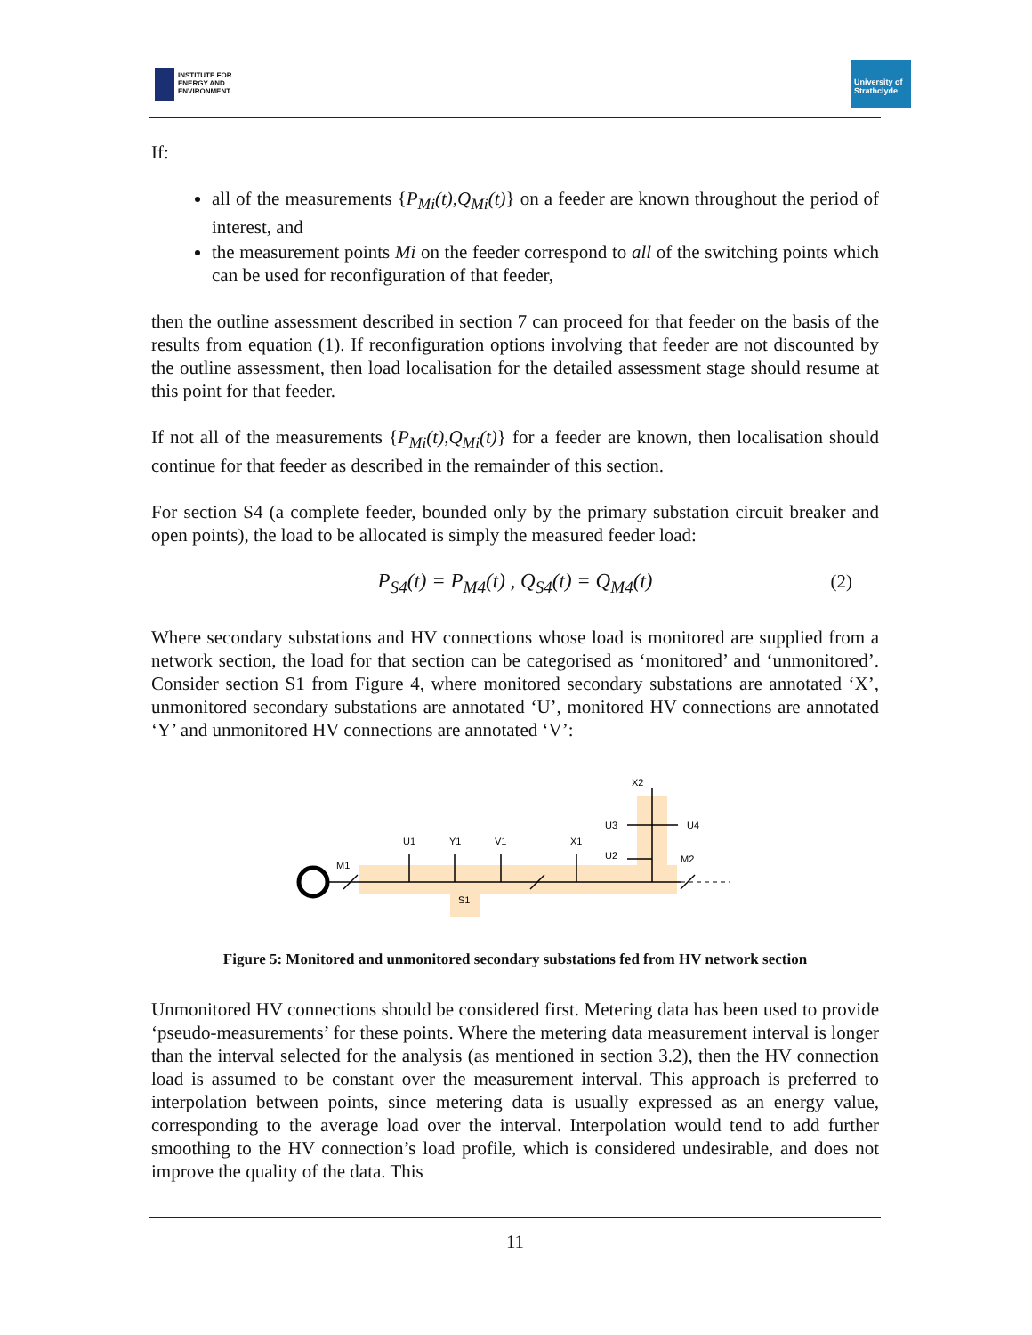INSTITUTE FOR
ENERGY AND
ENVIRONMENT
University of
Strathclyde
If:
all of the measurements {P<sub>Mi</sub>(t),Q<sub>Mi</sub>(t)} on a feeder are known throughout the period of interest, and
the measurement points Mi on the feeder correspond to all of the switching points which can be used for reconfiguration of that feeder,
then the outline assessment described in section 7 can proceed for that feeder on the basis of the results from equation (1). If reconfiguration options involving that feeder are not discounted by the outline assessment, then load localisation for the detailed assessment stage should resume at this point for that feeder.
If not all of the measurements {P<sub>Mi</sub>(t),Q<sub>Mi</sub>(t)} for a feeder are known, then localisation should continue for that feeder as described in the remainder of this section.
For section S4 (a complete feeder, bounded only by the primary substation circuit breaker and open points), the load to be allocated is simply the measured feeder load:
P<sub>S4</sub>(t) = P<sub>M4</sub>(t) , Q<sub>S4</sub>(t) = Q<sub>M4</sub>(t) (2)
Where secondary substations and HV connections whose load is monitored are supplied from a network section, the load for that section can be categorised as ‘monitored’ and ‘unmonitored’. Consider section S1 from Figure 4, where monitored secondary substations are annotated ‘X’, unmonitored secondary substations are annotated ‘U’, monitored HV connections are annotated ‘Y’ and unmonitored HV connections are annotated ‘V’:
M1
U1
Y1
V1
X1
U2
U3
U4
X2
M2
S1
Figure 5: Monitored and unmonitored secondary substations fed from HV network section
Unmonitored HV connections should be considered first. Metering data has been used to provide ‘pseudo-measurements’ for these points. Where the metering data measurement interval is longer than the interval selected for the analysis (as mentioned in section 3.2), then the HV connection load is assumed to be constant over the measurement interval. This approach is preferred to interpolation between points, since metering data is usually expressed as an energy value, corresponding to the average load over the interval. Interpolation would tend to add further smoothing to the HV connection’s load profile, which is considered undesirable, and does not improve the quality of the data. This
11